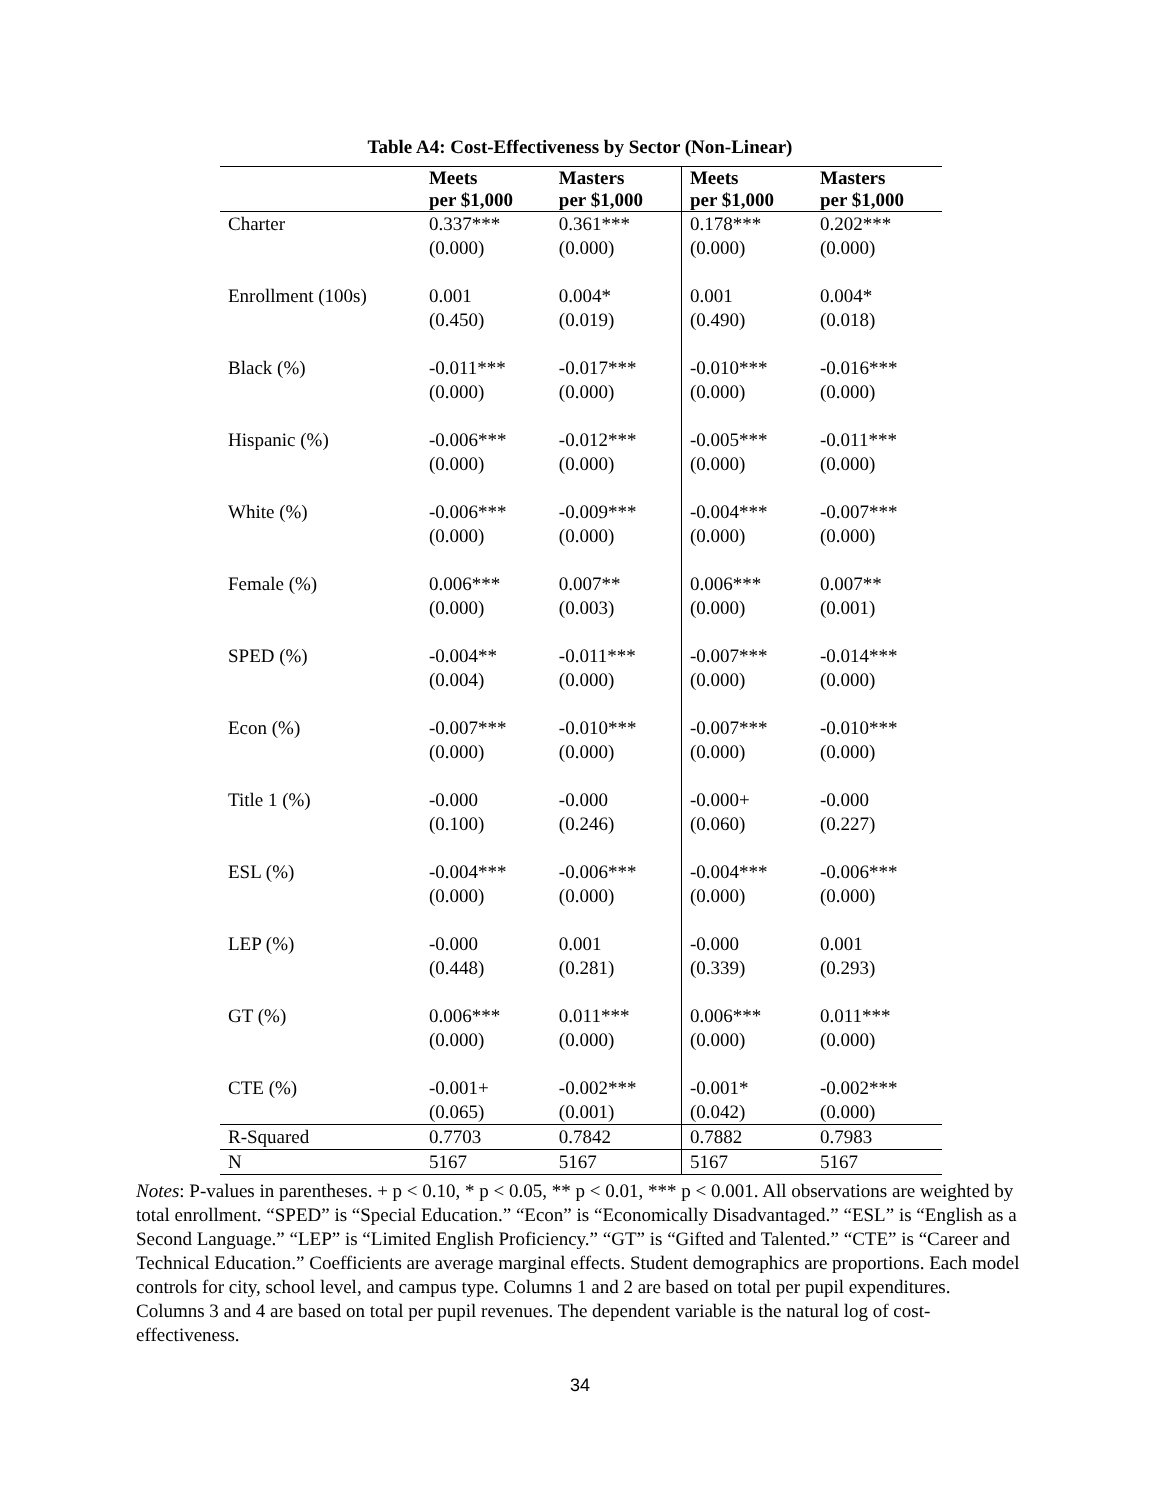Table A4: Cost-Effectiveness by Sector (Non-Linear)
| | Meets per $1,000 | Masters per $1,000 | Meets per $1,000 | Masters per $1,000 |
| --- | --- | --- | --- | --- |
| Charter | 0.337*** (0.000) | 0.361*** (0.000) | 0.178*** (0.000) | 0.202*** (0.000) |
| Enrollment (100s) | 0.001 (0.450) | 0.004* (0.019) | 0.001 (0.490) | 0.004* (0.018) |
| Black (%) | -0.011*** (0.000) | -0.017*** (0.000) | -0.010*** (0.000) | -0.016*** (0.000) |
| Hispanic (%) | -0.006*** (0.000) | -0.012*** (0.000) | -0.005*** (0.000) | -0.011*** (0.000) |
| White (%) | -0.006*** (0.000) | -0.009*** (0.000) | -0.004*** (0.000) | -0.007*** (0.000) |
| Female (%) | 0.006*** (0.000) | 0.007** (0.003) | 0.006*** (0.000) | 0.007** (0.001) |
| SPED (%) | -0.004** (0.004) | -0.011*** (0.000) | -0.007*** (0.000) | -0.014*** (0.000) |
| Econ (%) | -0.007*** (0.000) | -0.010*** (0.000) | -0.007*** (0.000) | -0.010*** (0.000) |
| Title 1 (%) | -0.000 (0.100) | -0.000 (0.246) | -0.000+ (0.060) | -0.000 (0.227) |
| ESL (%) | -0.004*** (0.000) | -0.006*** (0.000) | -0.004*** (0.000) | -0.006*** (0.000) |
| LEP (%) | -0.000 (0.448) | 0.001 (0.281) | -0.000 (0.339) | 0.001 (0.293) |
| GT (%) | 0.006*** (0.000) | 0.011*** (0.000) | 0.006*** (0.000) | 0.011*** (0.000) |
| CTE (%) | -0.001+ (0.065) | -0.002*** (0.001) | -0.001* (0.042) | -0.002*** (0.000) |
| R-Squared | 0.7703 | 0.7842 | 0.7882 | 0.7983 |
| N | 5167 | 5167 | 5167 | 5167 |
Notes: P-values in parentheses. + p < 0.10, * p < 0.05, ** p < 0.01, *** p < 0.001. All observations are weighted by total enrollment. “SPED” is “Special Education.” “Econ” is “Economically Disadvantaged.” “ESL” is “English as a Second Language.” “LEP” is “Limited English Proficiency.” “GT” is “Gifted and Talented.” “CTE” is “Career and Technical Education.” Coefficients are average marginal effects. Student demographics are proportions. Each model controls for city, school level, and campus type. Columns 1 and 2 are based on total per pupil expenditures. Columns 3 and 4 are based on total per pupil revenues. The dependent variable is the natural log of cost-effectiveness.
34